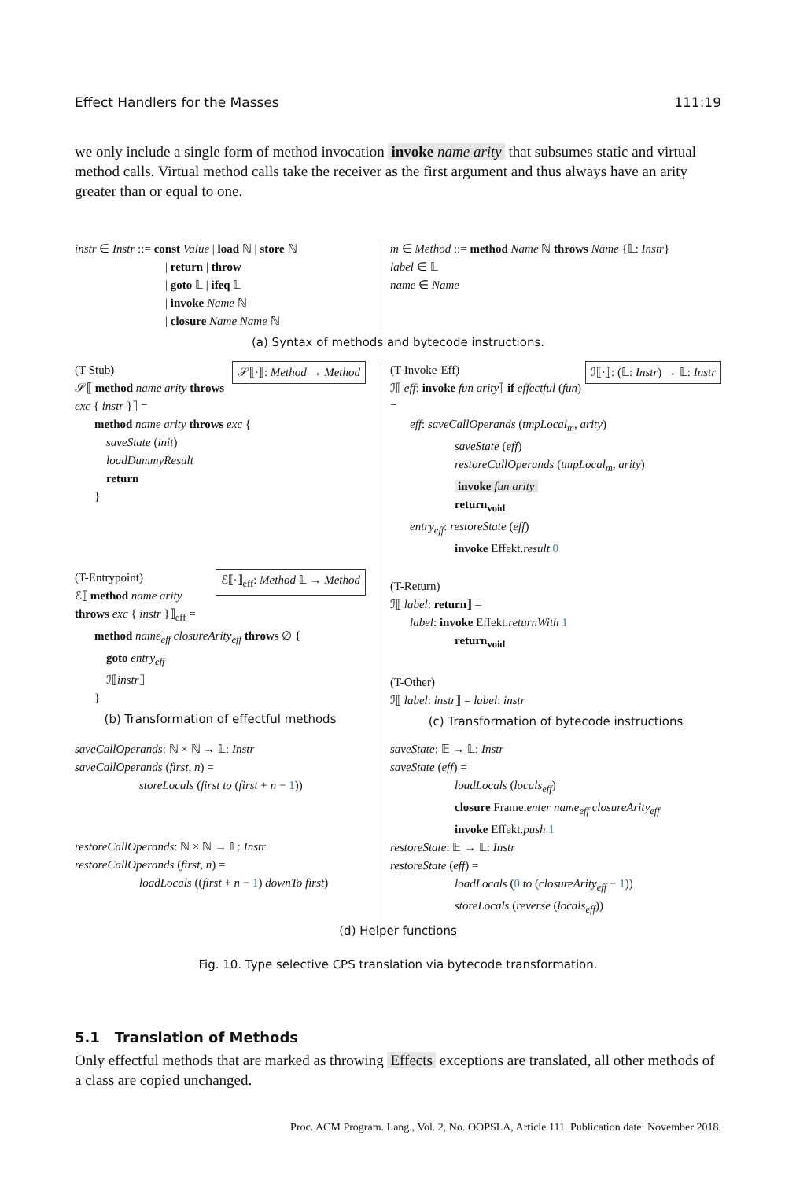Effect Handlers for the Masses 111:19
we only include a single form of method invocation invoke name arity that subsumes static and virtual method calls. Virtual method calls take the receiver as the first argument and thus always have an arity greater than or equal to one.
instr ∈ Instr ::= const Value | load ℕ | store ℕ
| return | throw
| goto 𝕃 | ifeq 𝕃
| invoke Name ℕ
| closure Name Name ℕ
m ∈ Method ::= method Name ℕ throws Name {𝕃: Instr}
label ∈ 𝕃
name ∈ Name
(a) Syntax of methods and bytecode instructions.
(T-Stub) 𝒮⟦·⟧: Method → Method
𝒮⟦ method name arity throws exc { instr }⟧ =
method name arity throws exc {
saveState (init)
loadDummyResult
return
}
(T-Entrypoint) ℰ⟦·⟧<sub>eff</sub>: Method 𝕃 → Method
ℰ⟦ method name arity throws exc { instr }⟧<sub>eff</sub> =
method name<sub>eff</sub> closureArity<sub>eff</sub> throws ∅ {
goto entry<sub>eff</sub>
ℐ⟦instr⟧
}
(b) Transformation of effectful methods
(T-Invoke-Eff) ℐ⟦·⟧: (𝕃: Instr) → 𝕃: Instr
ℐ⟦ eff: invoke fun arity⟧ if effectful (fun) =
eff: saveCallOperands (tmpLocal<sub>m</sub>, arity)
saveState (eff)
restoreCallOperands (tmpLocal<sub>m</sub>, arity)
invoke fun arity
return<sub>void</sub>
entry<sub>eff</sub>: restoreState (eff)
invoke Effekt.result 0
(T-Return)
ℐ⟦ label: return⟧ =
label: invoke Effekt.returnWith 1
return<sub>void</sub>
(T-Other)
ℐ⟦ label: instr⟧ = label: instr
(c) Transformation of bytecode instructions
saveCallOperands: ℕ × ℕ → 𝕃: Instr
saveCallOperands (first, n) =
storeLocals (first to (first + n − 1))
restoreCallOperands: ℕ × ℕ → 𝕃: Instr
restoreCallOperands (first, n) =
loadLocals ((first + n − 1) downTo first)
saveState: 𝔼 → 𝕃: Instr
saveState (eff) =
loadLocals (locals<sub>eff</sub>)
closure Frame.enter name<sub>eff</sub> closureArity<sub>eff</sub>
invoke Effekt.push 1
restoreState: 𝔼 → 𝕃: Instr
restoreState (eff) =
loadLocals (0 to (closureArity<sub>eff</sub> − 1))
storeLocals (reverse (locals<sub>eff</sub>))
(d) Helper functions
Fig. 10. Type selective CPS translation via bytecode transformation.
5.1 Translation of Methods
Only effectful methods that are marked as throwing Effects exceptions are translated, all other methods of a class are copied unchanged.
Proc. ACM Program. Lang., Vol. 2, No. OOPSLA, Article 111. Publication date: November 2018.